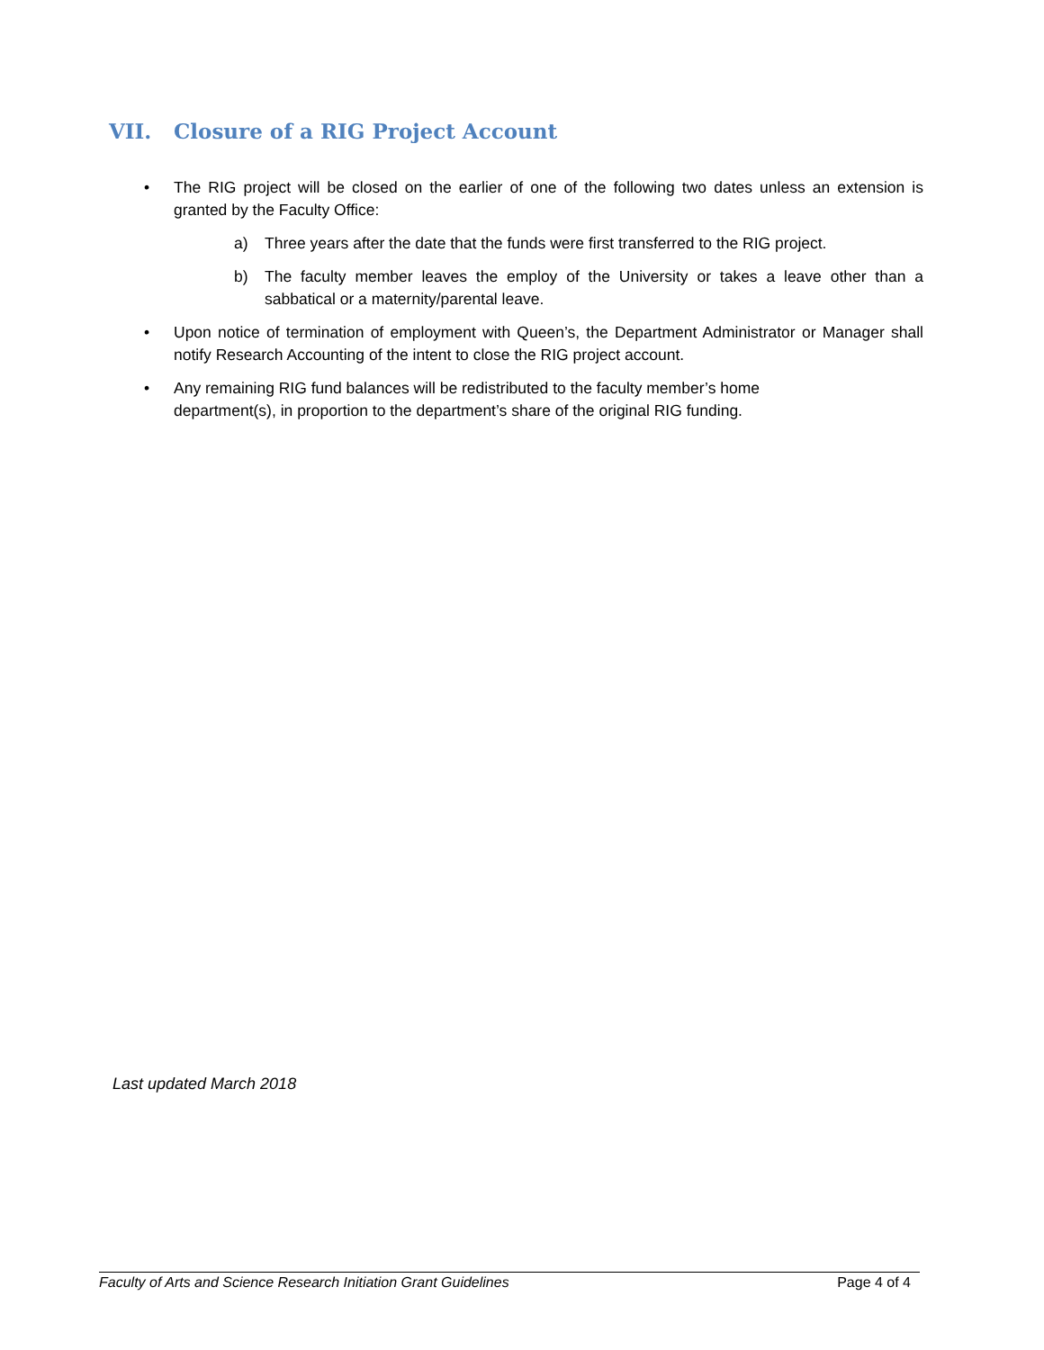VII. Closure of a RIG Project Account
• The RIG project will be closed on the earlier of one of the following two dates unless an extension is granted by the Faculty Office:
a) Three years after the date that the funds were first transferred to the RIG project.
b) The faculty member leaves the employ of the University or takes a leave other than a sabbatical or a maternity/parental leave.
• Upon notice of termination of employment with Queen’s, the Department Administrator or Manager shall notify Research Accounting of the intent to close the RIG project account.
• Any remaining RIG fund balances will be redistributed to the faculty member’s home
department(s), in proportion to the department’s share of the original RIG funding.
Last updated March 2018
Faculty of Arts and Science Research Initiation Grant Guidelines Page 4 of 4